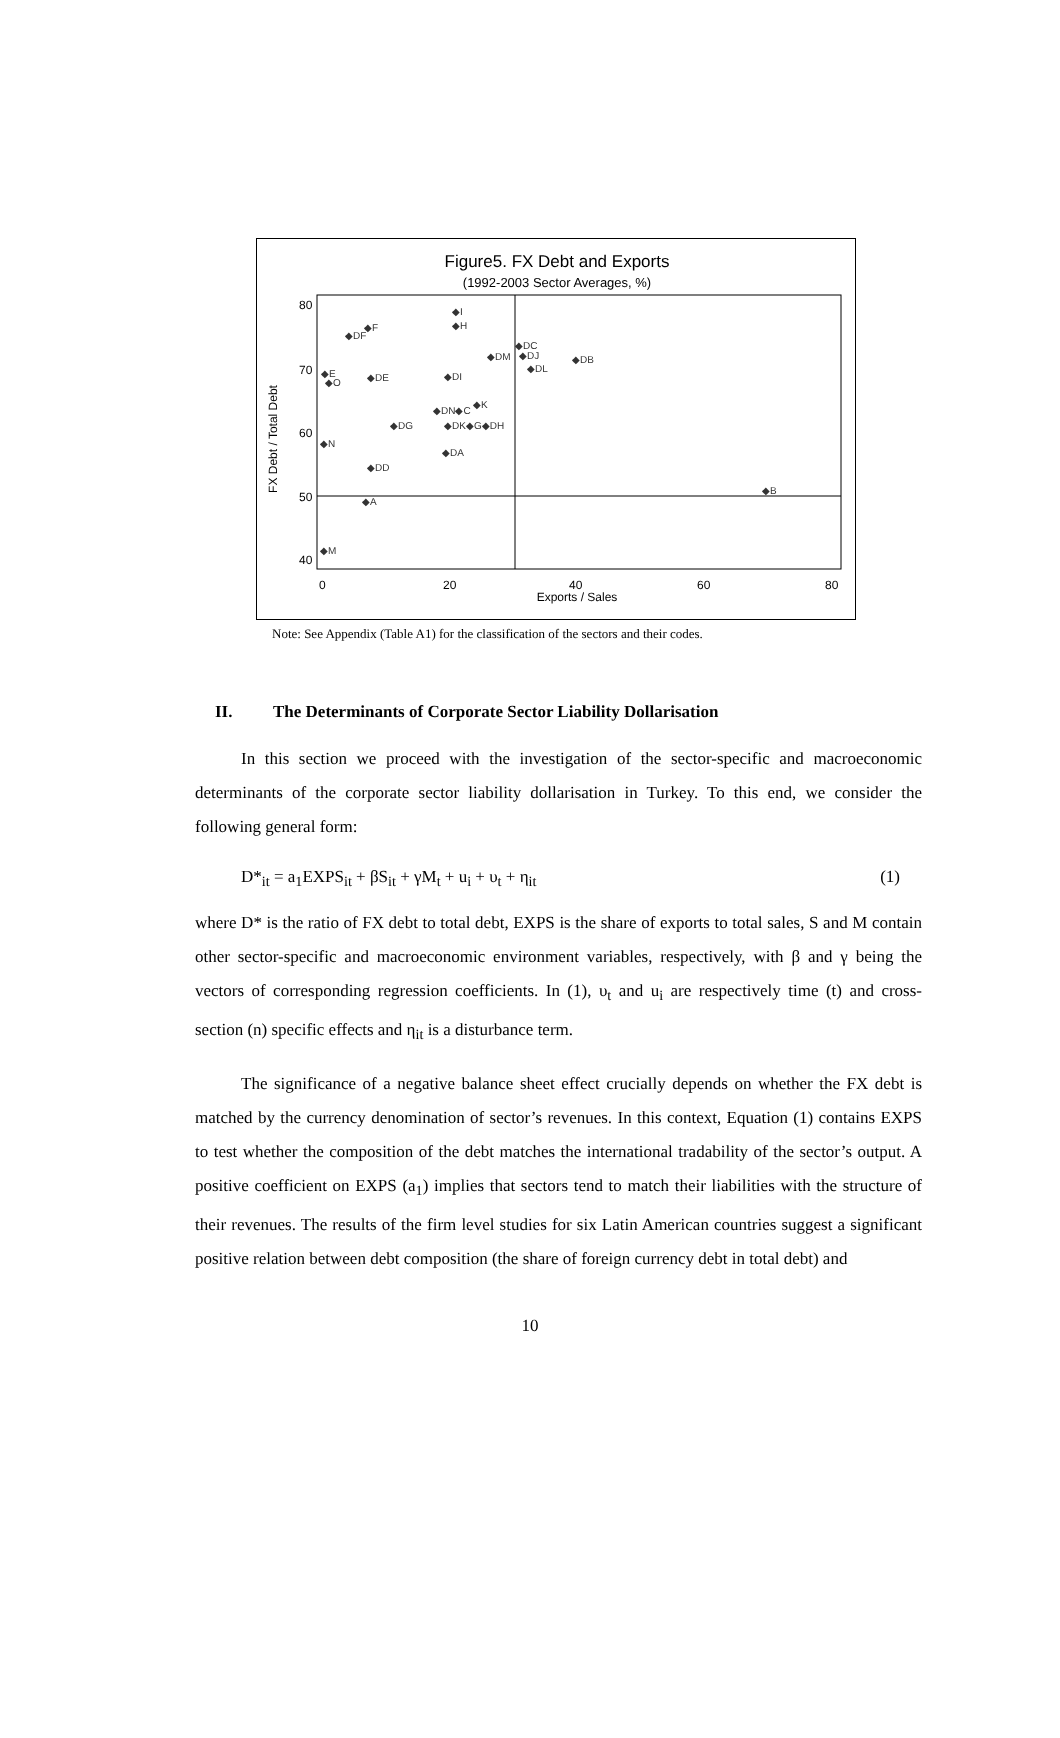Figure5. FX Debt and Exports
(1992-2003 Sector Averages, %)
FX Debt / Total Debt
80
70
60
50
40
0
20
40
60
80
Exports / Sales
◆I
◆H
◆DF
◆F
◆DC
◆DM
◆DJ
◆DL
◆DB
◆E
◆O
◆DE
◆DI
◆DN◆C
◆K
◆DG
◆DK◆G◆DH
◆N
◆DA
◆DD
◆B
◆A
◆M
Note: See Appendix (Table A1) for the classification of the sectors and their codes.
II. The Determinants of Corporate Sector Liability Dollarisation
In this section we proceed with the investigation of the sector-specific and macroeconomic determinants of the corporate sector liability dollarisation in Turkey. To this end, we consider the following general form:
D*<sub>it</sub> = a<sub>1</sub>EXPS<sub>it</sub> + βS<sub>it</sub> + γM<sub>t</sub> + u<sub>i</sub> + υ<sub>t</sub> + η<sub>it</sub> (1)
where D* is the ratio of FX debt to total debt, EXPS is the share of exports to total sales, S and M contain other sector-specific and macroeconomic environment variables, respectively, with β and γ being the vectors of corresponding regression coefficients. In (1), υ<sub>t</sub> and u<sub>i</sub> are respectively time (t) and cross-section (n) specific effects and η<sub>it</sub> is a disturbance term.
The significance of a negative balance sheet effect crucially depends on whether the FX debt is matched by the currency denomination of sector’s revenues. In this context, Equation (1) contains EXPS to test whether the composition of the debt matches the international tradability of the sector’s output. A positive coefficient on EXPS (a<sub>1</sub>) implies that sectors tend to match their liabilities with the structure of their revenues. The results of the firm level studies for six Latin American countries suggest a significant positive relation between debt composition (the share of foreign currency debt in total debt) and
10